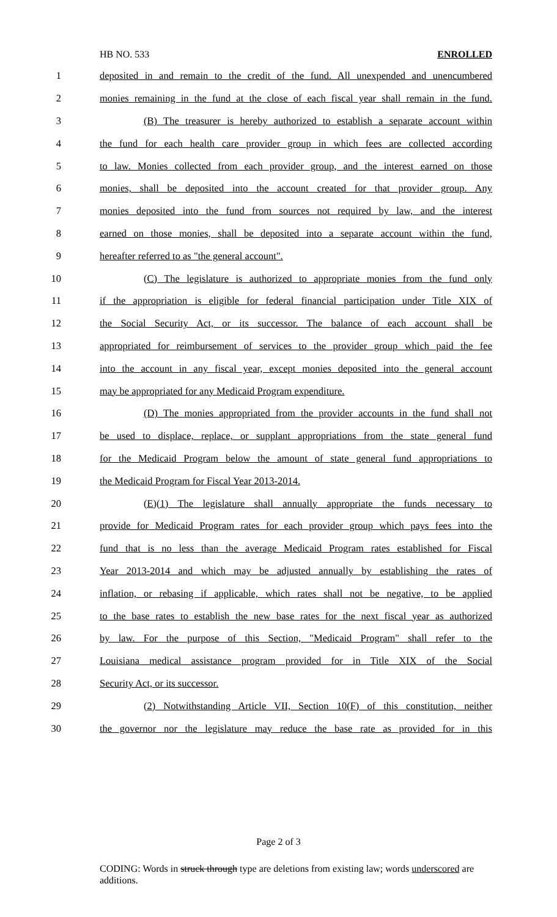HB NO. 533 ENROLLED
1 deposited in and remain to the credit of the fund. All unexpended and unencumbered
2 monies remaining in the fund at the close of each fiscal year shall remain in the fund.
3 (B) The treasurer is hereby authorized to establish a separate account within
4 the fund for each health care provider group in which fees are collected according
5 to law. Monies collected from each provider group, and the interest earned on those
6 monies, shall be deposited into the account created for that provider group. Any
7 monies deposited into the fund from sources not required by law, and the interest
8 earned on those monies, shall be deposited into a separate account within the fund,
9 hereafter referred to as "the general account".
10 (C) The legislature is authorized to appropriate monies from the fund only
11 if the appropriation is eligible for federal financial participation under Title XIX of
12 the Social Security Act, or its successor. The balance of each account shall be
13 appropriated for reimbursement of services to the provider group which paid the fee
14 into the account in any fiscal year, except monies deposited into the general account
15 may be appropriated for any Medicaid Program expenditure.
16 (D) The monies appropriated from the provider accounts in the fund shall not
17 be used to displace, replace, or supplant appropriations from the state general fund
18 for the Medicaid Program below the amount of state general fund appropriations to
19 the Medicaid Program for Fiscal Year 2013-2014.
20 (E)(1) The legislature shall annually appropriate the funds necessary to
21 provide for Medicaid Program rates for each provider group which pays fees into the
22 fund that is no less than the average Medicaid Program rates established for Fiscal
23 Year 2013-2014 and which may be adjusted annually by establishing the rates of
24 inflation, or rebasing if applicable, which rates shall not be negative, to be applied
25 to the base rates to establish the new base rates for the next fiscal year as authorized
26 by law. For the purpose of this Section, "Medicaid Program" shall refer to the
27 Louisiana medical assistance program provided for in Title XIX of the Social
28 Security Act, or its successor.
29 (2) Notwithstanding Article VII, Section 10(F) of this constitution, neither
30 the governor nor the legislature may reduce the base rate as provided for in this
Page 2 of 3
CODING: Words in struck through type are deletions from existing law; words underscored are additions.